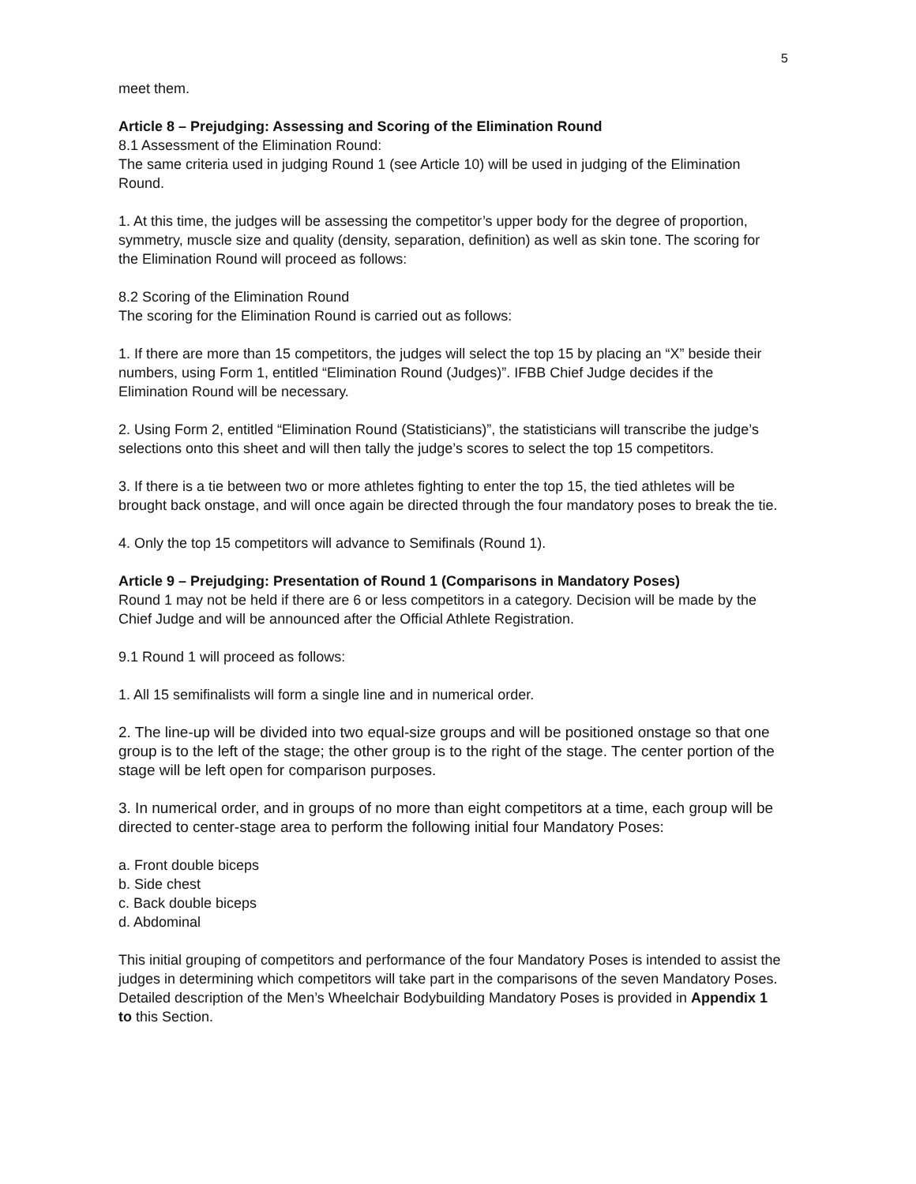5
meet them.
Article 8 – Prejudging: Assessing and Scoring of the Elimination Round
8.1 Assessment of the Elimination Round:
The same criteria used in judging Round 1 (see Article 10) will be used in judging of the Elimination Round.
1. At this time, the judges will be assessing the competitor’s upper body for the degree of proportion, symmetry, muscle size and quality (density, separation, definition) as well as skin tone. The scoring for the Elimination Round will proceed as follows:
8.2 Scoring of the Elimination Round
The scoring for the Elimination Round is carried out as follows:
1. If there are more than 15 competitors, the judges will select the top 15 by placing an “X” beside their numbers, using Form 1, entitled “Elimination Round (Judges)”. IFBB Chief Judge decides if the Elimination Round will be necessary.
2. Using Form 2, entitled “Elimination Round (Statisticians)”, the statisticians will transcribe the judge’s selections onto this sheet and will then tally the judge’s scores to select the top 15 competitors.
3. If there is a tie between two or more athletes fighting to enter the top 15, the tied athletes will be brought back onstage, and will once again be directed through the four mandatory poses to break the tie.
4. Only the top 15 competitors will advance to Semifinals (Round 1).
Article 9 – Prejudging: Presentation of Round 1 (Comparisons in Mandatory Poses)
Round 1 may not be held if there are 6 or less competitors in a category. Decision will be made by the Chief Judge and will be announced after the Official Athlete Registration.
9.1 Round 1 will proceed as follows:
1. All 15 semifinalists will form a single line and in numerical order.
2. The line-up will be divided into two equal-size groups and will be positioned onstage so that one group is to the left of the stage; the other group is to the right of the stage. The center portion of the stage will be left open for comparison purposes.
3. In numerical order, and in groups of no more than eight competitors at a time, each group will be directed to center-stage area to perform the following initial four Mandatory Poses:
a. Front double biceps
b. Side chest
c. Back double biceps
d. Abdominal
This initial grouping of competitors and performance of the four Mandatory Poses is intended to assist the judges in determining which competitors will take part in the comparisons of the seven Mandatory Poses. Detailed description of the Men’s Wheelchair Bodybuilding Mandatory Poses is provided in Appendix 1 to this Section.